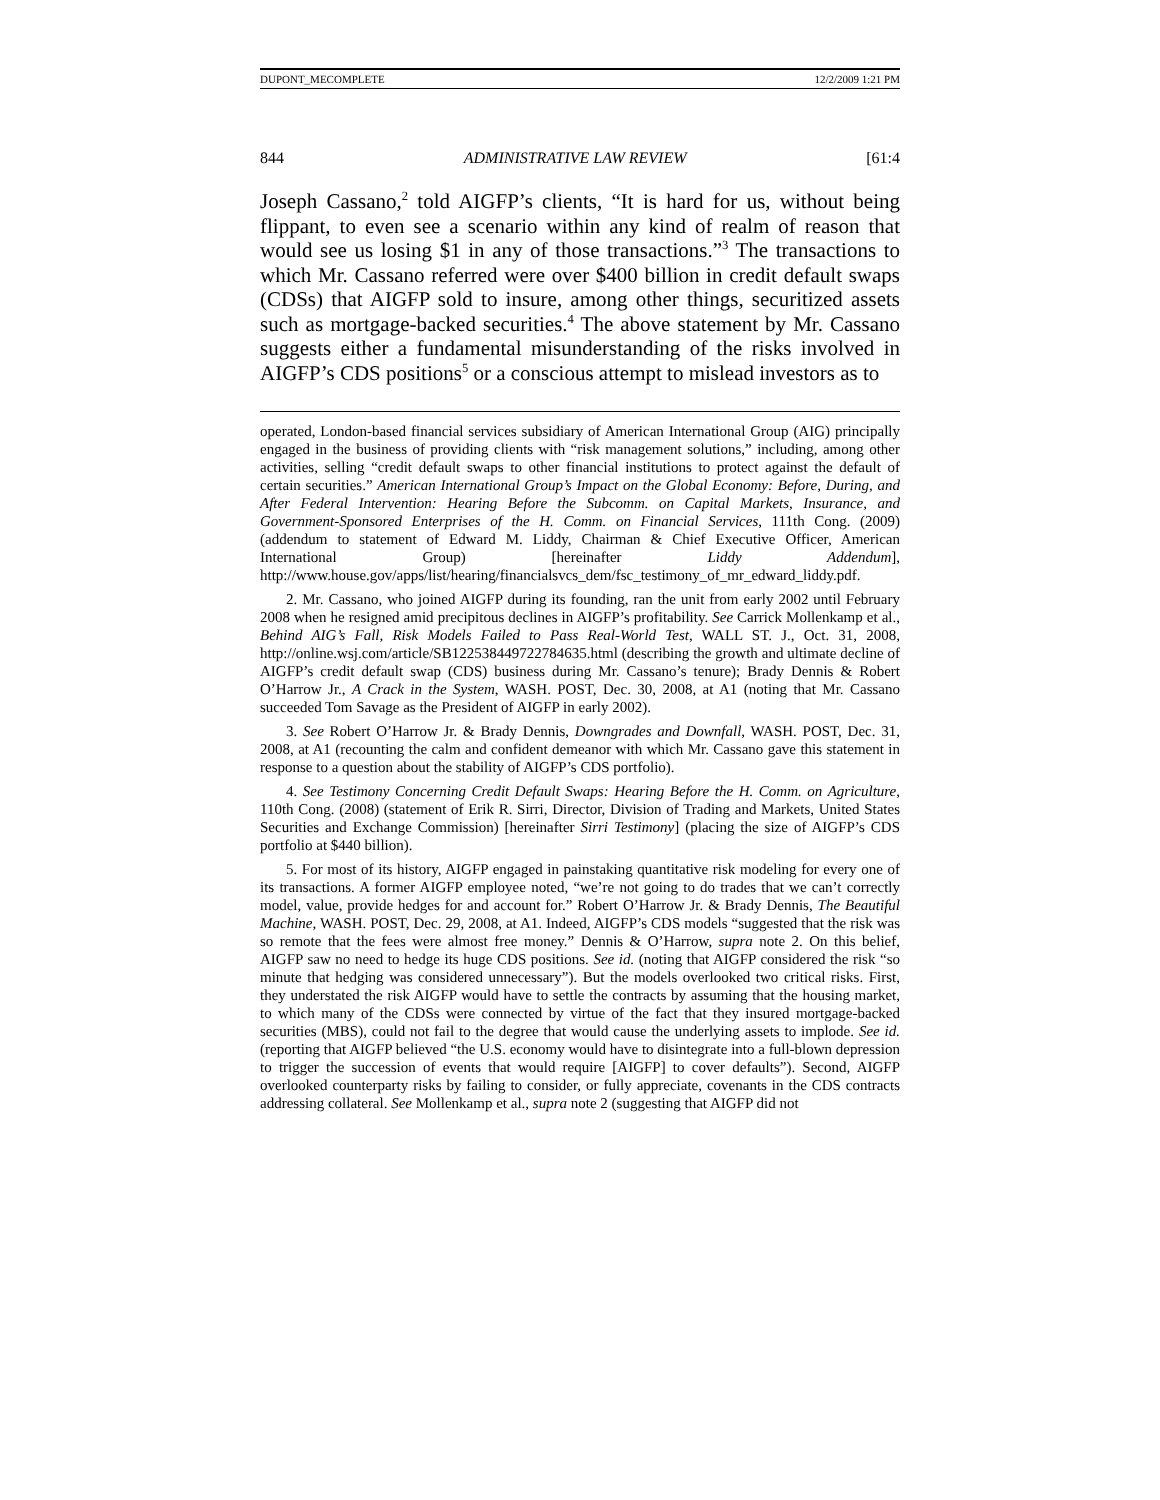DUPONT_MECOMPLETE 12/2/2009 1:21 PM
844 ADMINISTRATIVE LAW REVIEW [61:4
Joseph Cassano,<sup>2</sup> told AIGFP’s clients, “It is hard for us, without being flippant, to even see a scenario within any kind of realm of reason that would see us losing $1 in any of those transactions.”<sup>3</sup> The transactions to which Mr. Cassano referred were over $400 billion in credit default swaps (CDSs) that AIGFP sold to insure, among other things, securitized assets such as mortgage-backed securities.<sup>4</sup> The above statement by Mr. Cassano suggests either a fundamental misunderstanding of the risks involved in AIGFP’s CDS positions<sup>5</sup> or a conscious attempt to mislead investors as to
operated, London-based financial services subsidiary of American International Group (AIG) principally engaged in the business of providing clients with “risk management solutions,” including, among other activities, selling “credit default swaps to other financial institutions to protect against the default of certain securities.” American International Group’s Impact on the Global Economy: Before, During, and After Federal Intervention: Hearing Before the Subcomm. on Capital Markets, Insurance, and Government-Sponsored Enterprises of the H. Comm. on Financial Services, 111th Cong. (2009) (addendum to statement of Edward M. Liddy, Chairman & Chief Executive Officer, American International Group) [hereinafter Liddy Addendum], http://www.house.gov/apps/list/hearing/financialsvcs_dem/fsc_testimony_of_mr_edward_liddy.pdf.
2. Mr. Cassano, who joined AIGFP during its founding, ran the unit from early 2002 until February 2008 when he resigned amid precipitous declines in AIGFP’s profitability. See Carrick Mollenkamp et al., Behind AIG’s Fall, Risk Models Failed to Pass Real-World Test, WALL ST. J., Oct. 31, 2008, http://online.wsj.com/article/SB122538449722784635.html (describing the growth and ultimate decline of AIGFP’s credit default swap (CDS) business during Mr. Cassano’s tenure); Brady Dennis & Robert O’Harrow Jr., A Crack in the System, WASH. POST, Dec. 30, 2008, at A1 (noting that Mr. Cassano succeeded Tom Savage as the President of AIGFP in early 2002).
3. See Robert O’Harrow Jr. & Brady Dennis, Downgrades and Downfall, WASH. POST, Dec. 31, 2008, at A1 (recounting the calm and confident demeanor with which Mr. Cassano gave this statement in response to a question about the stability of AIGFP’s CDS portfolio).
4. See Testimony Concerning Credit Default Swaps: Hearing Before the H. Comm. on Agriculture, 110th Cong. (2008) (statement of Erik R. Sirri, Director, Division of Trading and Markets, United States Securities and Exchange Commission) [hereinafter Sirri Testimony] (placing the size of AIGFP’s CDS portfolio at $440 billion).
5. For most of its history, AIGFP engaged in painstaking quantitative risk modeling for every one of its transactions. A former AIGFP employee noted, “we’re not going to do trades that we can’t correctly model, value, provide hedges for and account for.” Robert O’Harrow Jr. & Brady Dennis, The Beautiful Machine, WASH. POST, Dec. 29, 2008, at A1. Indeed, AIGFP’s CDS models “suggested that the risk was so remote that the fees were almost free money.” Dennis & O’Harrow, supra note 2. On this belief, AIGFP saw no need to hedge its huge CDS positions. See id. (noting that AIGFP considered the risk “so minute that hedging was considered unnecessary”). But the models overlooked two critical risks. First, they understated the risk AIGFP would have to settle the contracts by assuming that the housing market, to which many of the CDSs were connected by virtue of the fact that they insured mortgage-backed securities (MBS), could not fail to the degree that would cause the underlying assets to implode. See id. (reporting that AIGFP believed “the U.S. economy would have to disintegrate into a full-blown depression to trigger the succession of events that would require [AIGFP] to cover defaults”). Second, AIGFP overlooked counterparty risks by failing to consider, or fully appreciate, covenants in the CDS contracts addressing collateral. See Mollenkamp et al., supra note 2 (suggesting that AIGFP did not